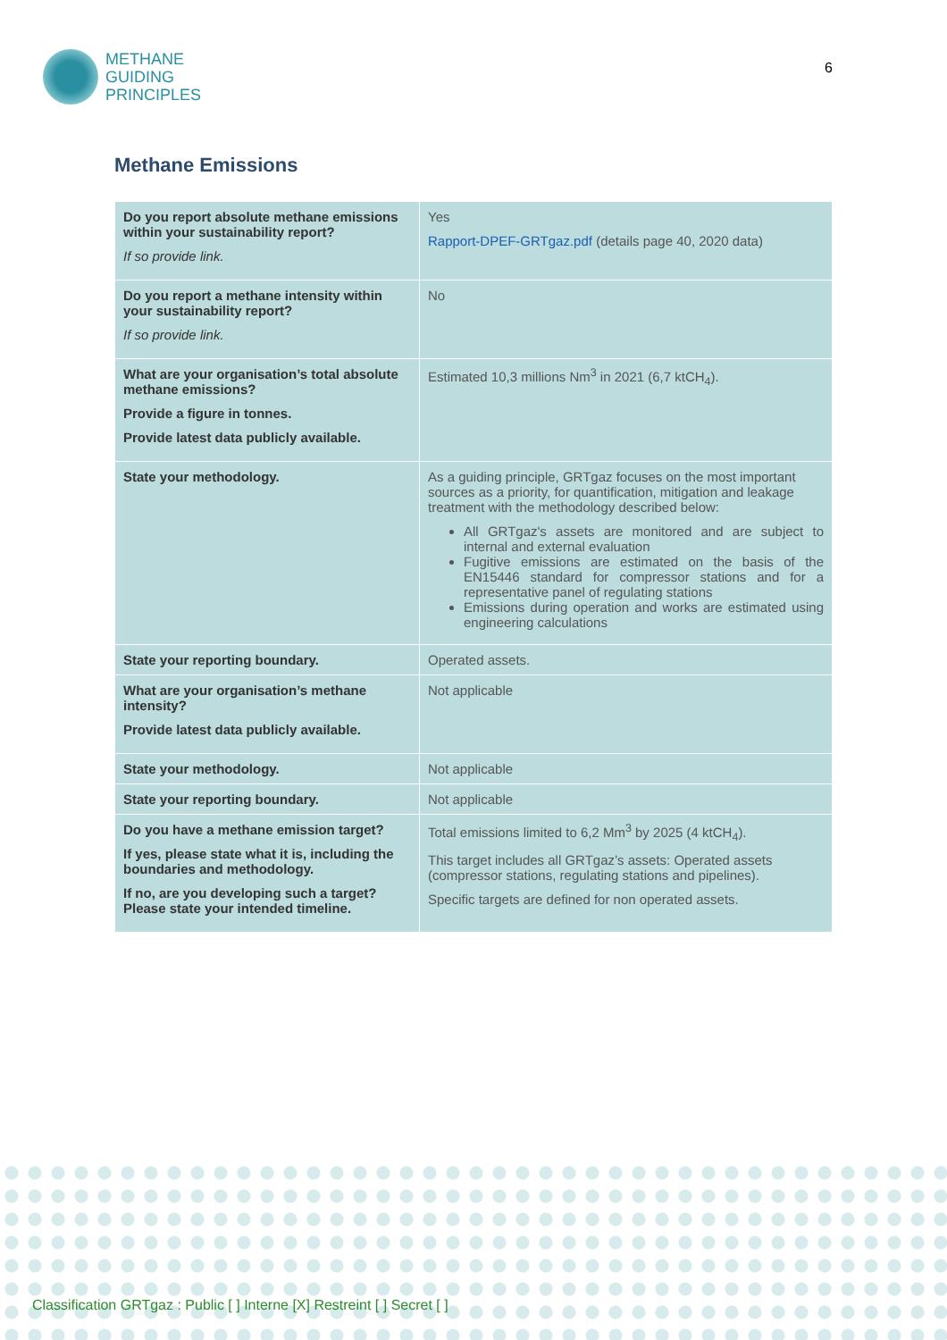METHANE
GUIDING
PRINCIPLES
6
Methane Emissions
| Do you report absolute methane emissions within your sustainability report? If so provide link. | Yes Rapport-DPEF-GRTgaz.pdf (details page 40, 2020 data) |
| Do you report a methane intensity within your sustainability report? If so provide link. | No |
| What are your organisation’s total absolute methane emissions? Provide a figure in tonnes. Provide latest data publicly available. | Estimated 10,3 millions Nm<sup>3</sup> in 2021 (6,7 ktCH<sub>4</sub>). |
| State your methodology. | As a guiding principle, GRTgaz focuses on the most important sources as a priority, for quantification, mitigation and leakage treatment with the methodology described below: All GRTgaz's assets are monitored and are subject to internal and external evaluation Fugitive emissions are estimated on the basis of the EN15446 standard for compressor stations and for a representative panel of regulating stations Emissions during operation and works are estimated using engineering calculations |
| State your reporting boundary. | Operated assets. |
| What are your organisation’s methane intensity? Provide latest data publicly available. | Not applicable |
| State your methodology. | Not applicable |
| State your reporting boundary. | Not applicable |
| Do you have a methane emission target? If yes, please state what it is, including the boundaries and methodology. If no, are you developing such a target? Please state your intended timeline. | Total emissions limited to 6,2 Mm<sup>3</sup> by 2025 (4 ktCH<sub>4</sub>). This target includes all GRTgaz’s assets: Operated assets (compressor stations, regulating stations and pipelines). Specific targets are defined for non operated assets. |
Classification GRTgaz : Public [ ] Interne [X] Restreint [ ] Secret [ ]